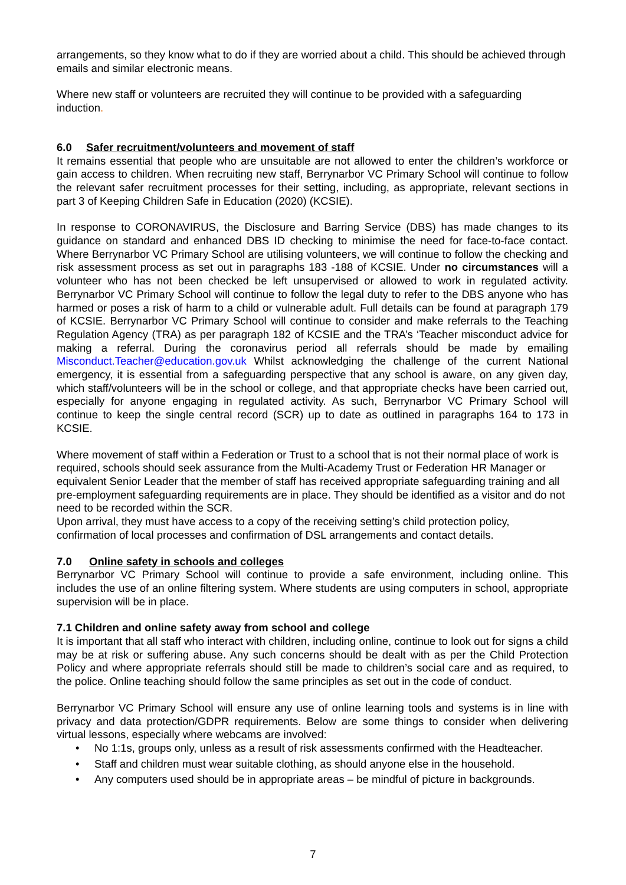arrangements, so they know what to do if they are worried about a child. This should be achieved through emails and similar electronic means.
Where new staff or volunteers are recruited they will continue to be provided with a safeguarding induction.
6.0 Safer recruitment/volunteers and movement of staff
It remains essential that people who are unsuitable are not allowed to enter the children’s workforce or gain access to children. When recruiting new staff, Berrynarbor VC Primary School will continue to follow the relevant safer recruitment processes for their setting, including, as appropriate, relevant sections in part 3 of Keeping Children Safe in Education (2020) (KCSIE).
In response to CORONAVIRUS, the Disclosure and Barring Service (DBS) has made changes to its guidance on standard and enhanced DBS ID checking to minimise the need for face-to-face contact. Where Berrynarbor VC Primary School are utilising volunteers, we will continue to follow the checking and risk assessment process as set out in paragraphs 183 -188 of KCSIE. Under no circumstances will a volunteer who has not been checked be left unsupervised or allowed to work in regulated activity. Berrynarbor VC Primary School will continue to follow the legal duty to refer to the DBS anyone who has harmed or poses a risk of harm to a child or vulnerable adult. Full details can be found at paragraph 179 of KCSIE. Berrynarbor VC Primary School will continue to consider and make referrals to the Teaching Regulation Agency (TRA) as per paragraph 182 of KCSIE and the TRA’s ‘Teacher misconduct advice for making a referral. During the coronavirus period all referrals should be made by emailing Misconduct.Teacher@education.gov.uk Whilst acknowledging the challenge of the current National emergency, it is essential from a safeguarding perspective that any school is aware, on any given day, which staff/volunteers will be in the school or college, and that appropriate checks have been carried out, especially for anyone engaging in regulated activity. As such, Berrynarbor VC Primary School will continue to keep the single central record (SCR) up to date as outlined in paragraphs 164 to 173 in KCSIE.
Where movement of staff within a Federation or Trust to a school that is not their normal place of work is required, schools should seek assurance from the Multi-Academy Trust or Federation HR Manager or equivalent Senior Leader that the member of staff has received appropriate safeguarding training and all pre-employment safeguarding requirements are in place. They should be identified as a visitor and do not need to be recorded within the SCR.
Upon arrival, they must have access to a copy of the receiving setting’s child protection policy, confirmation of local processes and confirmation of DSL arrangements and contact details.
7.0 Online safety in schools and colleges
Berrynarbor VC Primary School will continue to provide a safe environment, including online. This includes the use of an online filtering system. Where students are using computers in school, appropriate supervision will be in place.
7.1 Children and online safety away from school and college
It is important that all staff who interact with children, including online, continue to look out for signs a child may be at risk or suffering abuse. Any such concerns should be dealt with as per the Child Protection Policy and where appropriate referrals should still be made to children’s social care and as required, to the police. Online teaching should follow the same principles as set out in the code of conduct.
Berrynarbor VC Primary School will ensure any use of online learning tools and systems is in line with privacy and data protection/GDPR requirements. Below are some things to consider when delivering virtual lessons, especially where webcams are involved:
No 1:1s, groups only, unless as a result of risk assessments confirmed with the Headteacher.
Staff and children must wear suitable clothing, as should anyone else in the household.
Any computers used should be in appropriate areas – be mindful of picture in backgrounds.
7